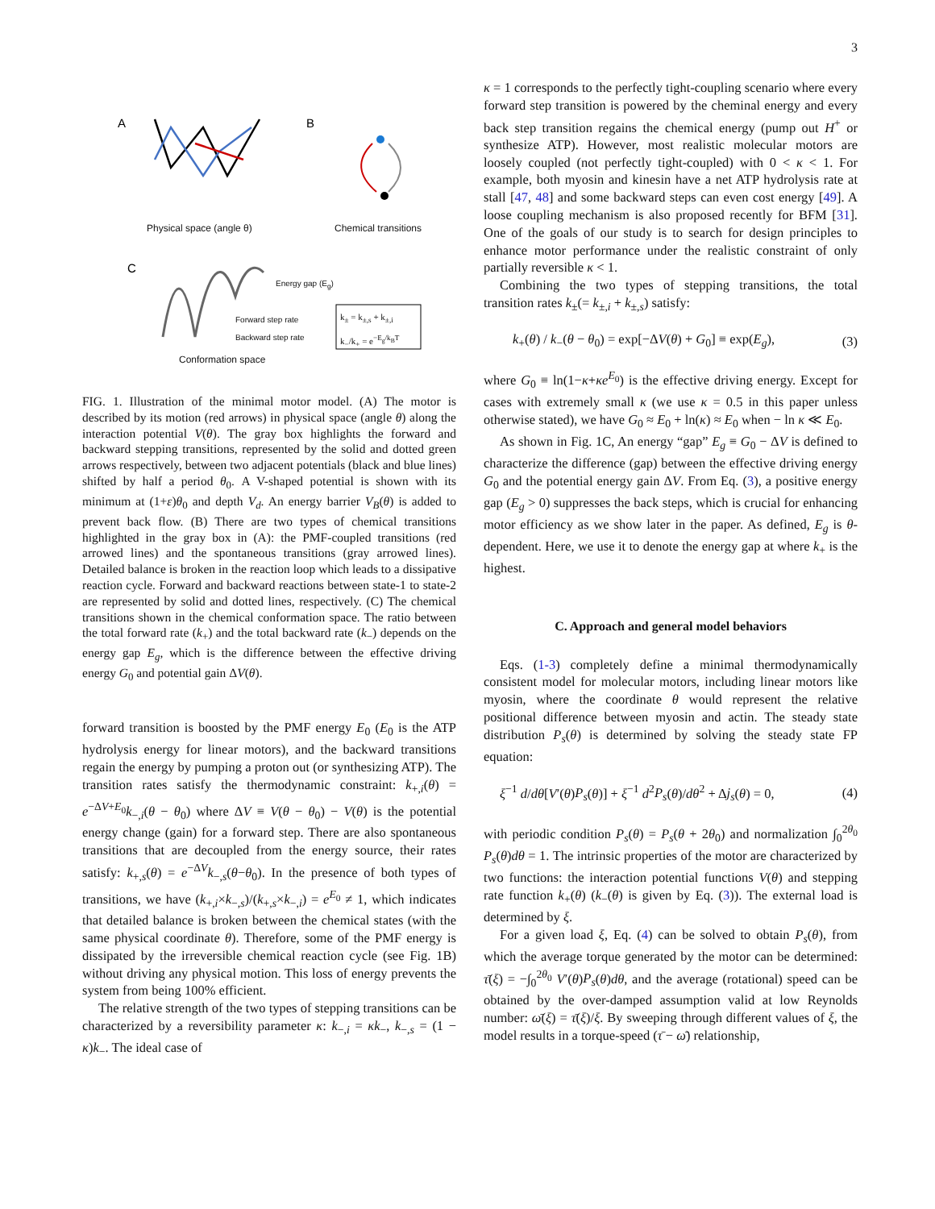3
A
B
C
Physical space (angle θ) Chemical transitions
Forward step rate
Backward step rate
Energy gap (E<sub>g</sub>)
k<sub>±</sub> = k<sub>±,s</sub> + k<sub>±,i</sub>
k<sub>−</sub>/k<sub>+</sub> = e<sup>−E<sub>g</sub>/k<sub>B</sub>T</sup>
Conformation space
FIG. 1. Illustration of the minimal motor model. (A) The motor is described by its motion (red arrows) in physical space (angle θ) along the interaction potential V(θ). The gray box highlights the forward and backward stepping transitions, represented by the solid and dotted green arrows respectively, between two adjacent potentials (black and blue lines) shifted by half a period θ<sub>0</sub>. A V-shaped potential is shown with its minimum at (1+ε)θ<sub>0</sub> and depth V<sub>d</sub>. An energy barrier V<sub>B</sub>(θ) is added to prevent back flow. (B) There are two types of chemical transitions highlighted in the gray box in (A): the PMF-coupled transitions (red arrowed lines) and the spontaneous transitions (gray arrowed lines). Detailed balance is broken in the reaction loop which leads to a dissipative reaction cycle. Forward and backward reactions between state-1 to state-2 are represented by solid and dotted lines, respectively. (C) The chemical transitions shown in the chemical conformation space. The ratio between the total forward rate (k<sub>+</sub>) and the total backward rate (k<sub>−</sub>) depends on the energy gap E<sub>g</sub>, which is the difference between the effective driving energy G<sub>0</sub> and potential gain ΔV(θ).
forward transition is boosted by the PMF energy E<sub>0</sub> (E<sub>0</sub> is the ATP hydrolysis energy for linear motors), and the backward transitions regain the energy by pumping a proton out (or synthesizing ATP). The transition rates satisfy the thermodynamic constraint: k<sub>+,i</sub>(θ) = e<sup>−ΔV+E<sub>0</sub></sup>k<sub>−,i</sub>(θ − θ<sub>0</sub>) where ΔV ≡ V(θ − θ<sub>0</sub>) − V(θ) is the potential energy change (gain) for a forward step. There are also spontaneous transitions that are decoupled from the energy source, their rates satisfy: k<sub>+,s</sub>(θ) = e<sup>−ΔV</sup>k<sub>−,s</sub>(θ−θ<sub>0</sub>). In the presence of both types of transitions, we have (k<sub>+,i</sub>×k<sub>−,s</sub>)/(k<sub>+,s</sub>×k<sub>−,i</sub>) = e<sup>E<sub>0</sub></sup> ≠ 1, which indicates that detailed balance is broken between the chemical states (with the same physical coordinate θ). Therefore, some of the PMF energy is dissipated by the irreversible chemical reaction cycle (see Fig. 1B) without driving any physical motion. This loss of energy prevents the system from being 100% efficient.
The relative strength of the two types of stepping transitions can be characterized by a reversibility parameter κ: k<sub>−,i</sub> = κk<sub>−</sub>, k<sub>−,s</sub> = (1 − κ)k<sub>−</sub>. The ideal case of
κ = 1 corresponds to the perfectly tight-coupling scenario where every forward step transition is powered by the cheminal energy and every back step transition regains the chemical energy (pump out H<sup>+</sup> or synthesize ATP). However, most realistic molecular motors are loosely coupled (not perfectly tight-coupled) with 0 < κ < 1. For example, both myosin and kinesin have a net ATP hydrolysis rate at stall [47, 48] and some backward steps can even cost energy [49]. A loose coupling mechanism is also proposed recently for BFM [31]. One of the goals of our study is to search for design principles to enhance motor performance under the realistic constraint of only partially reversible κ < 1.
Combining the two types of stepping transitions, the total transition rates k<sub>±</sub>(= k<sub>±,i</sub> + k<sub>±,s</sub>) satisfy:
k<sub>+</sub>(θ) / k<sub>−</sub>(θ − θ<sub>0</sub>) = exp[−ΔV(θ) + G<sub>0</sub>] ≡ exp(E<sub>g</sub>), (3)
where G<sub>0</sub> ≡ ln(1−κ+κe<sup>E<sub>0</sub></sup>) is the effective driving energy. Except for cases with extremely small κ (we use κ = 0.5 in this paper unless otherwise stated), we have G<sub>0</sub> ≈ E<sub>0</sub> + ln(κ) ≈ E<sub>0</sub> when − ln κ ≪ E<sub>0</sub>.
As shown in Fig. 1C, An energy “gap” E<sub>g</sub> ≡ G<sub>0</sub> − ΔV is defined to characterize the difference (gap) between the effective driving energy G<sub>0</sub> and the potential energy gain ΔV. From Eq. (3), a positive energy gap (E<sub>g</sub> > 0) suppresses the back steps, which is crucial for enhancing motor efficiency as we show later in the paper. As defined, E<sub>g</sub> is θ-dependent. Here, we use it to denote the energy gap at where k<sub>+</sub> is the highest.
C. Approach and general model behaviors
Eqs. (1-3) completely define a minimal thermodynamically consistent model for molecular motors, including linear motors like myosin, where the coordinate θ would represent the relative positional difference between myosin and actin. The steady state distribution P<sub>s</sub>(θ) is determined by solving the steady state FP equation:
ξ<sup>−1</sup> d/dθ[V′(θ)P<sub>s</sub>(θ)] + ξ<sup>−1</sup> d<sup>2</sup>P<sub>s</sub>(θ)/dθ<sup>2</sup> + Δj<sub>s</sub>(θ) = 0, (4)
with periodic condition P<sub>s</sub>(θ) = P<sub>s</sub>(θ + 2θ<sub>0</sub>) and normalization ∫<sub>0</sub><sup>2θ<sub>0</sub></sup> P<sub>s</sub>(θ)dθ = 1. The intrinsic properties of the motor are characterized by two functions: the interaction potential functions V(θ) and stepping rate function k<sub>+</sub>(θ) (k<sub>−</sub>(θ) is given by Eq. (3)). The external load is determined by ξ.
For a given load ξ, Eq. (4) can be solved to obtain P<sub>s</sub>(θ), from which the average torque generated by the motor can be determined: τ̄(ξ) = −∫<sub>0</sub><sup>2θ<sub>0</sub></sup> V′(θ)P<sub>s</sub>(θ)dθ, and the average (rotational) speed can be obtained by the over-damped assumption valid at low Reynolds number: ω̄(ξ) = τ̄(ξ)/ξ. By sweeping through different values of ξ, the model results in a torque-speed (τ̄ − ω̄) relationship,